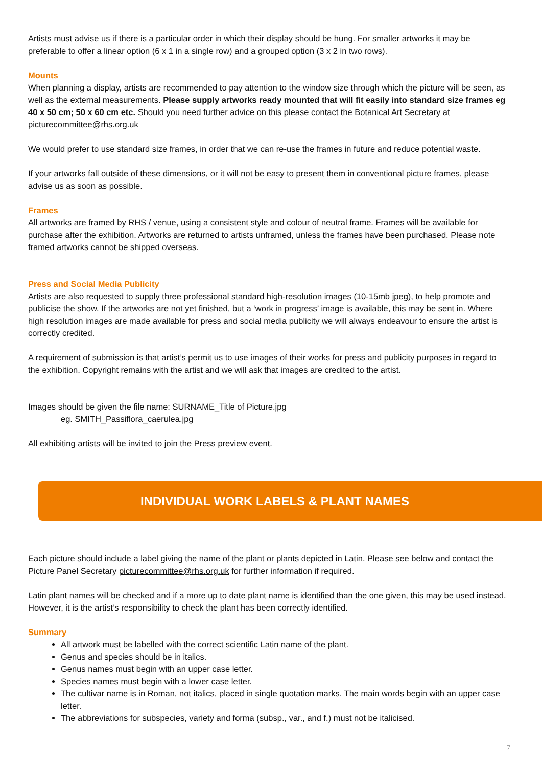Artists must advise us if there is a particular order in which their display should be hung. For smaller artworks it may be preferable to offer a linear option (6 x 1 in a single row) and a grouped option (3 x 2 in two rows).
Mounts
When planning a display, artists are recommended to pay attention to the window size through which the picture will be seen, as well as the external measurements. Please supply artworks ready mounted that will fit easily into standard size frames eg 40 x 50 cm; 50 x 60 cm etc. Should you need further advice on this please contact the Botanical Art Secretary at picturecommittee@rhs.org.uk
We would prefer to use standard size frames, in order that we can re-use the frames in future and reduce potential waste.
If your artworks fall outside of these dimensions, or it will not be easy to present them in conventional picture frames, please advise us as soon as possible.
Frames
All artworks are framed by RHS / venue, using a consistent style and colour of neutral frame. Frames will be available for purchase after the exhibition. Artworks are returned to artists unframed, unless the frames have been purchased. Please note framed artworks cannot be shipped overseas.
Press and Social Media Publicity
Artists are also requested to supply three professional standard high-resolution images (10-15mb jpeg), to help promote and publicise the show. If the artworks are not yet finished, but a ‘work in progress’ image is available, this may be sent in. Where high resolution images are made available for press and social media publicity we will always endeavour to ensure the artist is correctly credited.
A requirement of submission is that artist’s permit us to use images of their works for press and publicity purposes in regard to the exhibition. Copyright remains with the artist and we will ask that images are credited to the artist.
Images should be given the file name: SURNAME_Title of Picture.jpg
eg. SMITH_Passiflora_caerulea.jpg
All exhibiting artists will be invited to join the Press preview event.
INDIVIDUAL WORK LABELS & PLANT NAMES
Each picture should include a label giving the name of the plant or plants depicted in Latin. Please see below and contact the Picture Panel Secretary picturecommittee@rhs.org.uk for further information if required.
Latin plant names will be checked and if a more up to date plant name is identified than the one given, this may be used instead. However, it is the artist’s responsibility to check the plant has been correctly identified.
Summary
All artwork must be labelled with the correct scientific Latin name of the plant.
Genus and species should be in italics.
Genus names must begin with an upper case letter.
Species names must begin with a lower case letter.
The cultivar name is in Roman, not italics, placed in single quotation marks. The main words begin with an upper case letter.
The abbreviations for subspecies, variety and forma (subsp., var., and f.) must not be italicised.
7